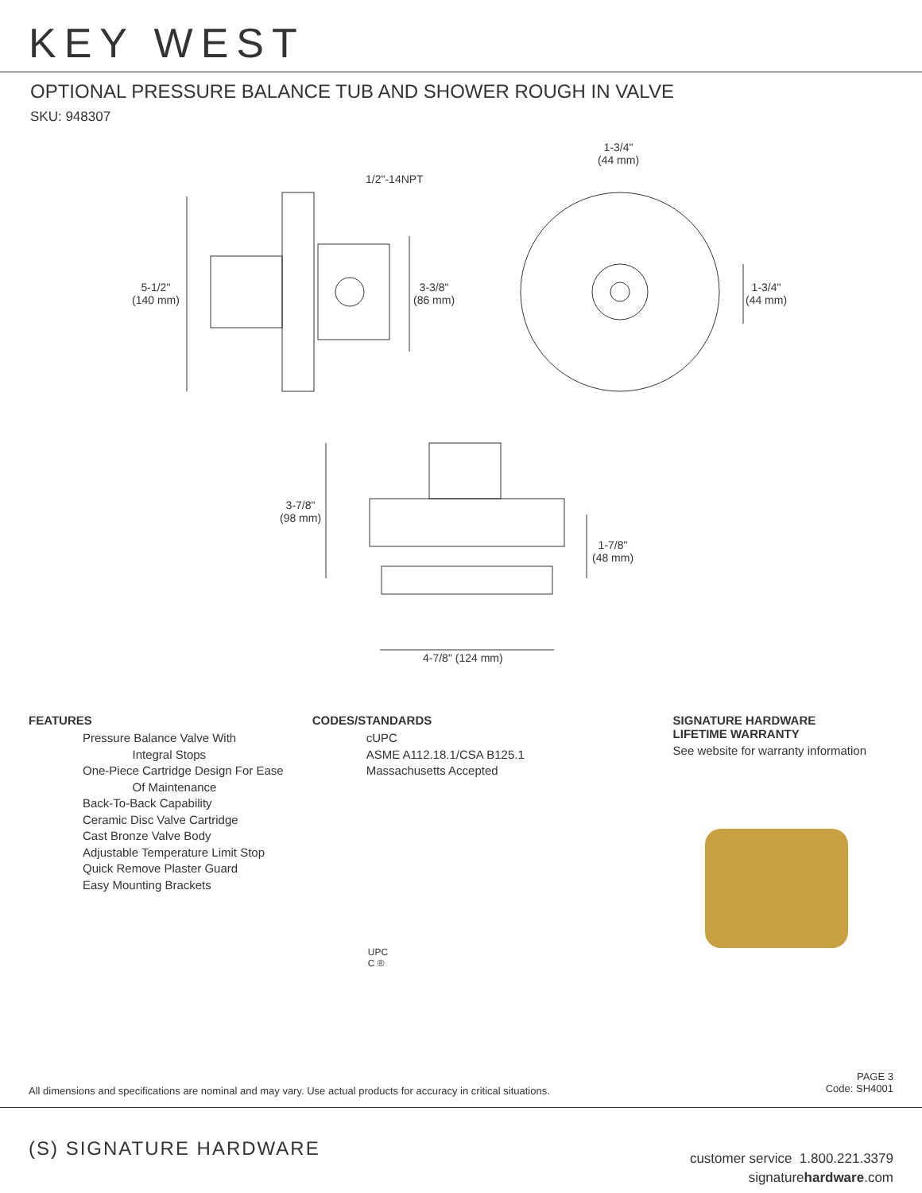KEY WEST
OPTIONAL PRESSURE BALANCE TUB AND SHOWER ROUGH IN VALVE
SKU: 948307
1/2"-14NPT
5-1/2"
(140 mm)
3-3/8"
(86 mm)
1-3/4"
(44 mm)
1-3/4"
(44 mm)
3-7/8"
(98 mm)
1-7/8"
(48 mm)
4-7/8" (124 mm)
FEATURES
Pressure Balance Valve With
Integral Stops
One-Piece Cartridge Design For Ease
Of Maintenance
Back-To-Back Capability
Ceramic Disc Valve Cartridge
Cast Bronze Valve Body
Adjustable Temperature Limit Stop
Quick Remove Plaster Guard
Easy Mounting Brackets
CODES/STANDARDS
cUPC
ASME A112.18.1/CSA B125.1
Massachusetts Accepted
UPC
C ®
SIGNATURE HARDWARE
LIFETIME WARRANTY
See website for warranty information
All dimensions and specifications are nominal and may vary. Use actual products for accuracy in critical situations.
PAGE 3
Code: SH4001
(S) SIGNATURE HARDWARE
customer service 1.800.221.3379
signaturehardware.com